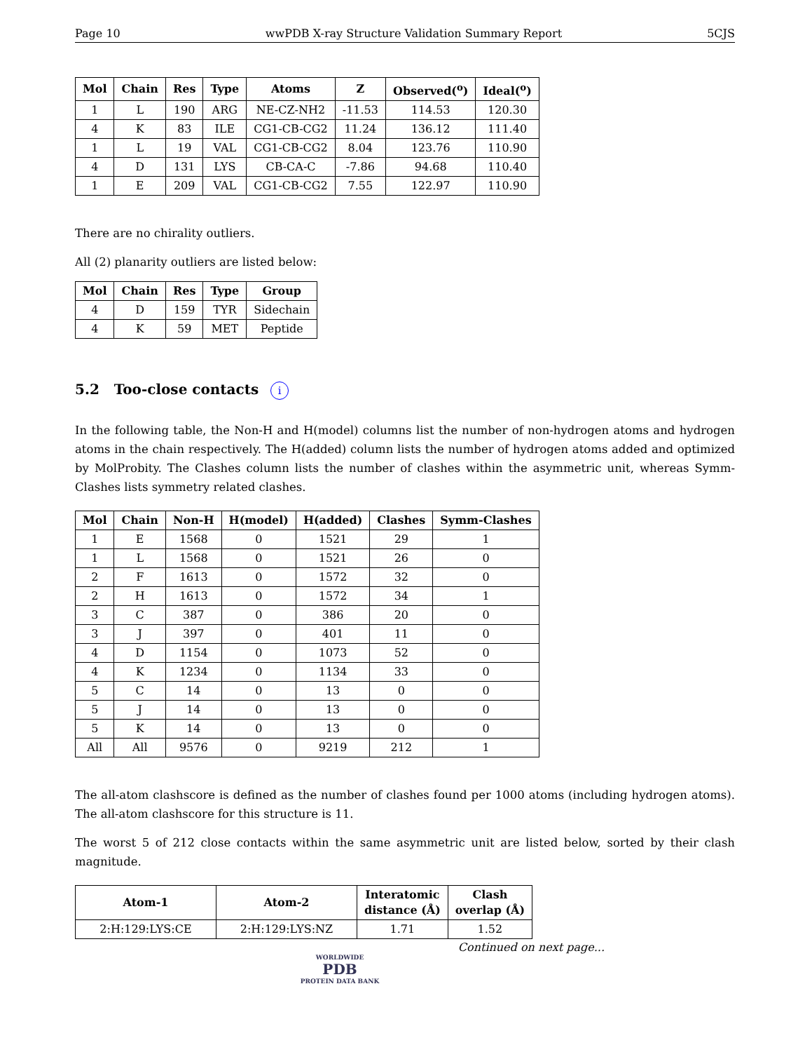Page 10 wwPDB X-ray Structure Validation Summary Report 5CJS
| Mol | Chain | Res | Type | Atoms | Z | Observed(<sup>o</sup>) | Ideal(<sup>o</sup>) |
| --- | --- | --- | --- | --- | --- | --- | --- |
| 1 | L | 190 | ARG | NE-CZ-NH2 | -11.53 | 114.53 | 120.30 |
| 4 | K | 83 | ILE | CG1-CB-CG2 | 11.24 | 136.12 | 111.40 |
| 1 | L | 19 | VAL | CG1-CB-CG2 | 8.04 | 123.76 | 110.90 |
| 4 | D | 131 | LYS | CB-CA-C | -7.86 | 94.68 | 110.40 |
| 1 | E | 209 | VAL | CG1-CB-CG2 | 7.55 | 122.97 | 110.90 |
There are no chirality outliers.
All (2) planarity outliers are listed below:
| Mol | Chain | Res | Type | Group |
| --- | --- | --- | --- | --- |
| 4 | D | 159 | TYR | Sidechain |
| 4 | K | 59 | MET | Peptide |
5.2 Too-close contacts i
In the following table, the Non-H and H(model) columns list the number of non-hydrogen atoms and hydrogen atoms in the chain respectively. The H(added) column lists the number of hydrogen atoms added and optimized by MolProbity. The Clashes column lists the number of clashes within the asymmetric unit, whereas Symm-Clashes lists symmetry related clashes.
| Mol | Chain | Non-H | H(model) | H(added) | Clashes | Symm-Clashes |
| --- | --- | --- | --- | --- | --- | --- |
| 1 | E | 1568 | 0 | 1521 | 29 | 1 |
| 1 | L | 1568 | 0 | 1521 | 26 | 0 |
| 2 | F | 1613 | 0 | 1572 | 32 | 0 |
| 2 | H | 1613 | 0 | 1572 | 34 | 1 |
| 3 | C | 387 | 0 | 386 | 20 | 0 |
| 3 | J | 397 | 0 | 401 | 11 | 0 |
| 4 | D | 1154 | 0 | 1073 | 52 | 0 |
| 4 | K | 1234 | 0 | 1134 | 33 | 0 |
| 5 | C | 14 | 0 | 13 | 0 | 0 |
| 5 | J | 14 | 0 | 13 | 0 | 0 |
| 5 | K | 14 | 0 | 13 | 0 | 0 |
| All | All | 9576 | 0 | 9219 | 212 | 1 |
The all-atom clashscore is defined as the number of clashes found per 1000 atoms (including hydrogen atoms). The all-atom clashscore for this structure is 11.
The worst 5 of 212 close contacts within the same asymmetric unit are listed below, sorted by their clash magnitude.
| Atom-1 | Atom-2 | Interatomic distance (Å) | Clash overlap (Å) |
| --- | --- | --- | --- |
| 2:H:129:LYS:CE | 2:H:129:LYS:NZ | 1.71 | 1.52 |
Continued on next page...
WORLDWIDE
PDB
PROTEIN DATA BANK